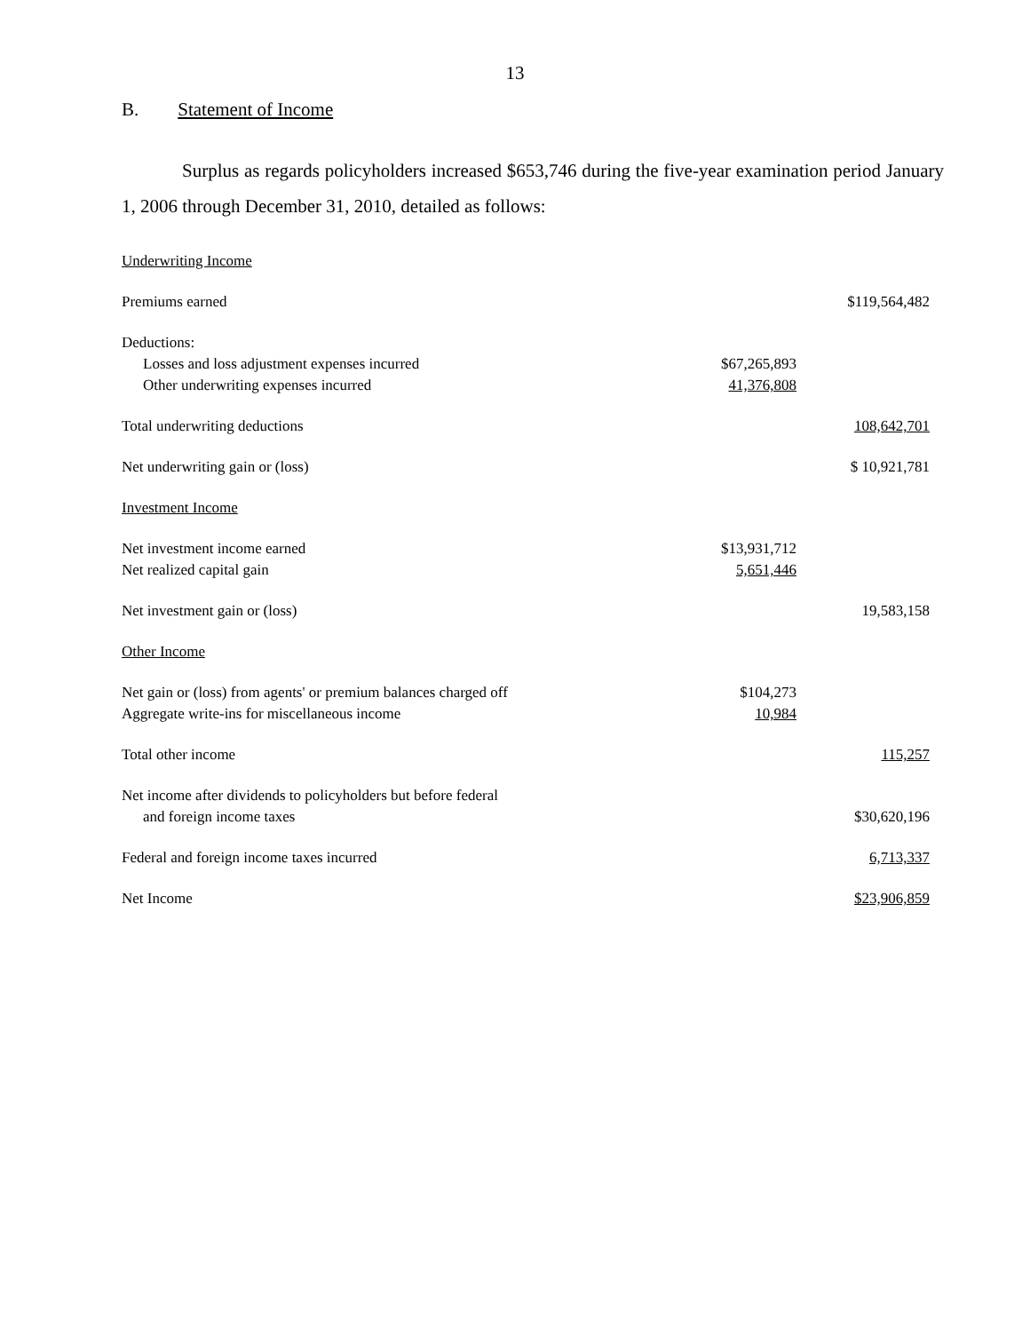13
B. Statement of Income
Surplus as regards policyholders increased $653,746 during the five-year examination period January 1, 2006 through December 31, 2010, detailed as follows:
| Underwriting Income | | |
| Premiums earned | | $119,564,482 |
| Deductions: | | |
| Losses and loss adjustment expenses incurred | $67,265,893 | |
| Other underwriting expenses incurred | 41,376,808 | |
| Total underwriting deductions | | 108,642,701 |
| Net underwriting gain or (loss) | | $ 10,921,781 |
| Investment Income | | |
| Net investment income earned | $13,931,712 | |
| Net realized capital gain | 5,651,446 | |
| Net investment gain or (loss) | | 19,583,158 |
| Other Income | | |
| Net gain or (loss) from agents' or premium balances charged off | $104,273 | |
| Aggregate write-ins for miscellaneous income | 10,984 | |
| Total other income | | 115,257 |
| Net income after dividends to policyholders but before federal and foreign income taxes | | $30,620,196 |
| Federal and foreign income taxes incurred | | 6,713,337 |
| Net Income | | $23,906,859 |